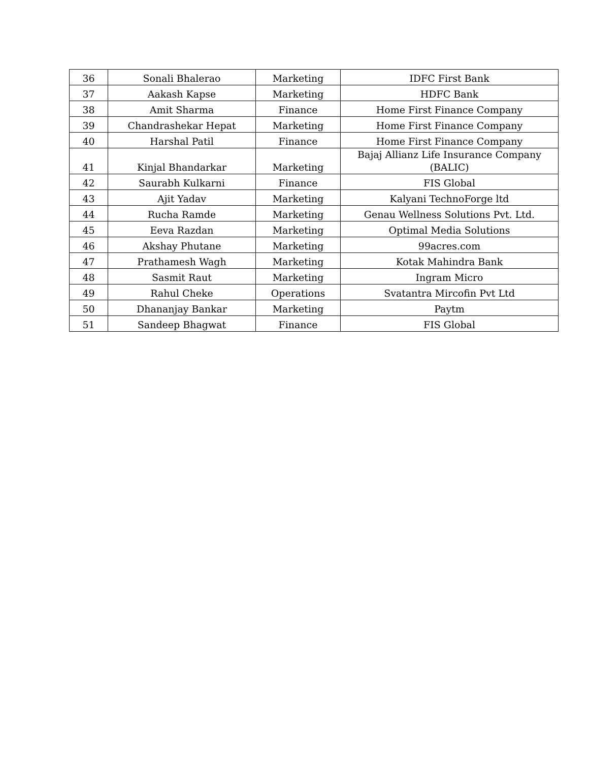| 36 | Sonali Bhalerao | Marketing | IDFC First Bank |
| 37 | Aakash Kapse | Marketing | HDFC Bank |
| 38 | Amit Sharma | Finance | Home First Finance Company |
| 39 | Chandrashekar Hepat | Marketing | Home First Finance Company |
| 40 | Harshal Patil | Finance | Home First Finance Company |
| 41 | Kinjal Bhandarkar | Marketing | Bajaj Allianz Life Insurance Company (BALIC) |
| 42 | Saurabh Kulkarni | Finance | FIS Global |
| 43 | Ajit Yadav | Marketing | Kalyani TechnoForge ltd |
| 44 | Rucha Ramde | Marketing | Genau Wellness Solutions Pvt. Ltd. |
| 45 | Eeva Razdan | Marketing | Optimal Media Solutions |
| 46 | Akshay Phutane | Marketing | 99acres.com |
| 47 | Prathamesh Wagh | Marketing | Kotak Mahindra Bank |
| 48 | Sasmit Raut | Marketing | Ingram Micro |
| 49 | Rahul Cheke | Operations | Svatantra Mircofin Pvt Ltd |
| 50 | Dhananjay Bankar | Marketing | Paytm |
| 51 | Sandeep Bhagwat | Finance | FIS Global |